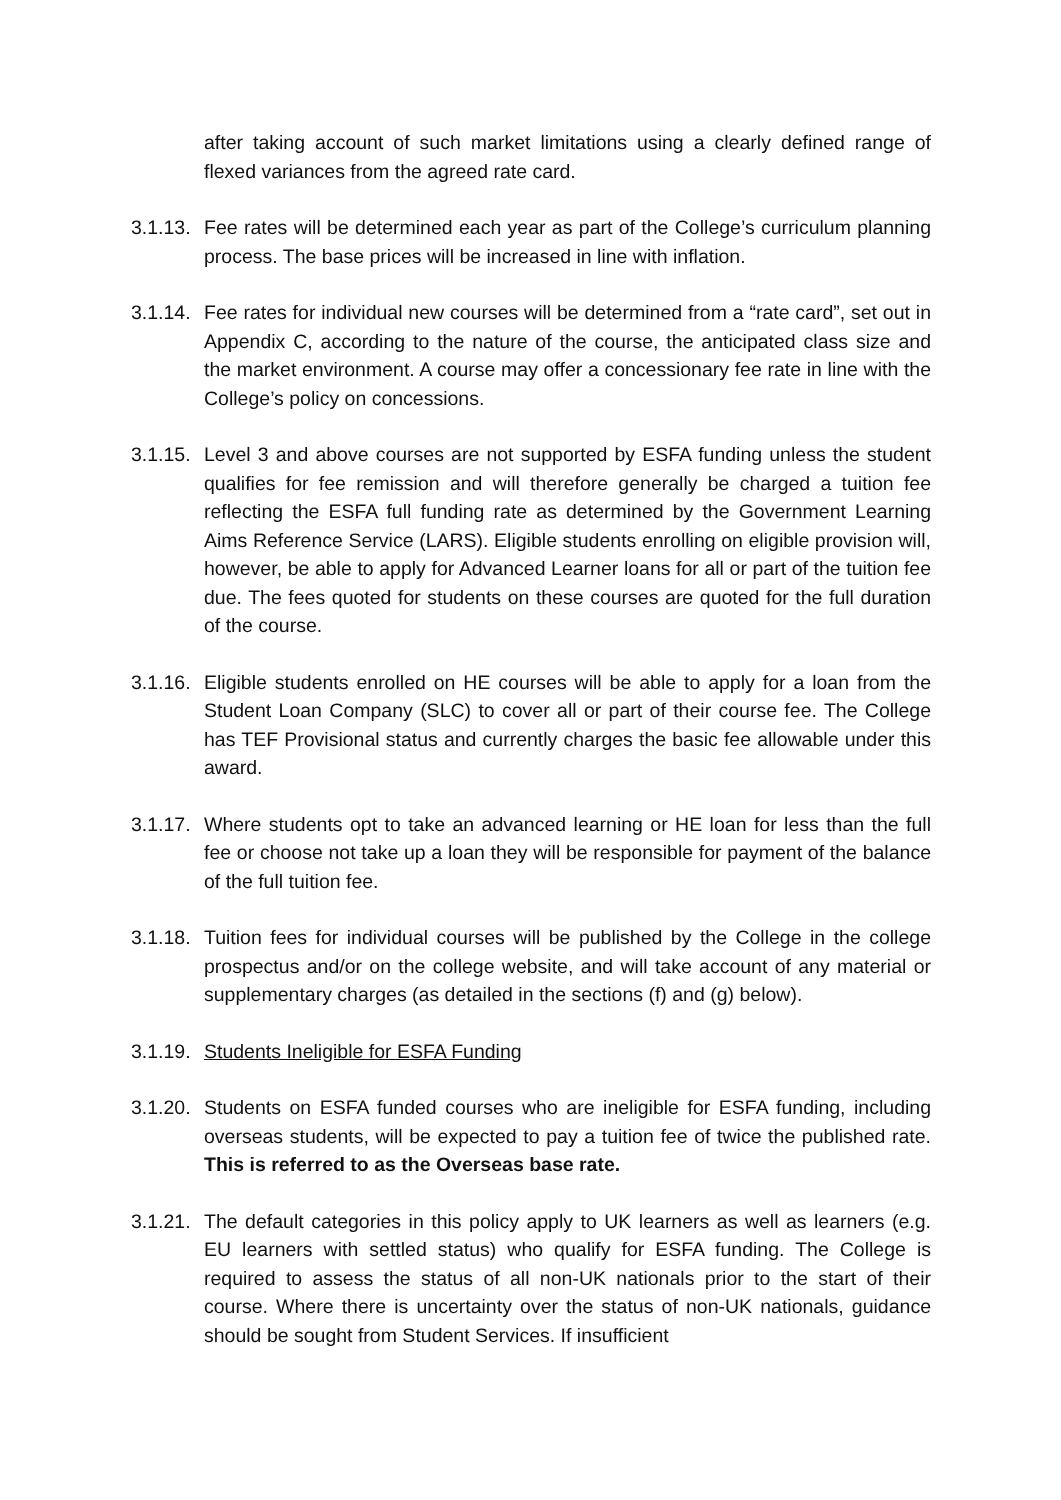after taking account of such market limitations using a clearly defined range of flexed variances from the agreed rate card.
3.1.13.
Fee rates will be determined each year as part of the College’s curriculum planning process. The base prices will be increased in line with inflation.
3.1.14.
Fee rates for individual new courses will be determined from a “rate card”, set out in Appendix C, according to the nature of the course, the anticipated class size and the market environment. A course may offer a concessionary fee rate in line with the College’s policy on concessions.
3.1.15.
Level 3 and above courses are not supported by ESFA funding unless the student qualifies for fee remission and will therefore generally be charged a tuition fee reflecting the ESFA full funding rate as determined by the Government Learning Aims Reference Service (LARS). Eligible students enrolling on eligible provision will, however, be able to apply for Advanced Learner loans for all or part of the tuition fee due. The fees quoted for students on these courses are quoted for the full duration of the course.
3.1.16.
Eligible students enrolled on HE courses will be able to apply for a loan from the Student Loan Company (SLC) to cover all or part of their course fee. The College has TEF Provisional status and currently charges the basic fee allowable under this award.
3.1.17.
Where students opt to take an advanced learning or HE loan for less than the full fee or choose not take up a loan they will be responsible for payment of the balance of the full tuition fee.
3.1.18.
Tuition fees for individual courses will be published by the College in the college prospectus and/or on the college website, and will take account of any material or supplementary charges (as detailed in the sections (f) and (g) below).
3.1.19.
Students Ineligible for ESFA Funding
3.1.20.
Students on ESFA funded courses who are ineligible for ESFA funding, including overseas students, will be expected to pay a tuition fee of twice the published rate. This is referred to as the Overseas base rate.
3.1.21.
The default categories in this policy apply to UK learners as well as learners (e.g. EU learners with settled status) who qualify for ESFA funding. The College is required to assess the status of all non-UK nationals prior to the start of their course. Where there is uncertainty over the status of non-UK nationals, guidance should be sought from Student Services. If insufficient